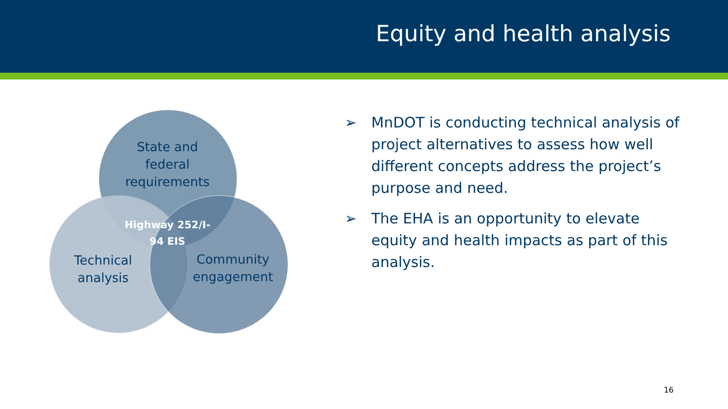Equity and health analysis
State and
federal
requirements
Highway 252/I-
94 EIS
Technical
analysis
Community
engagement
➢ MnDOT is conducting technical analysis of project alternatives to assess how well different concepts address the project’s purpose and need.
➢ The EHA is an opportunity to elevate equity and health impacts as part of this analysis.
16